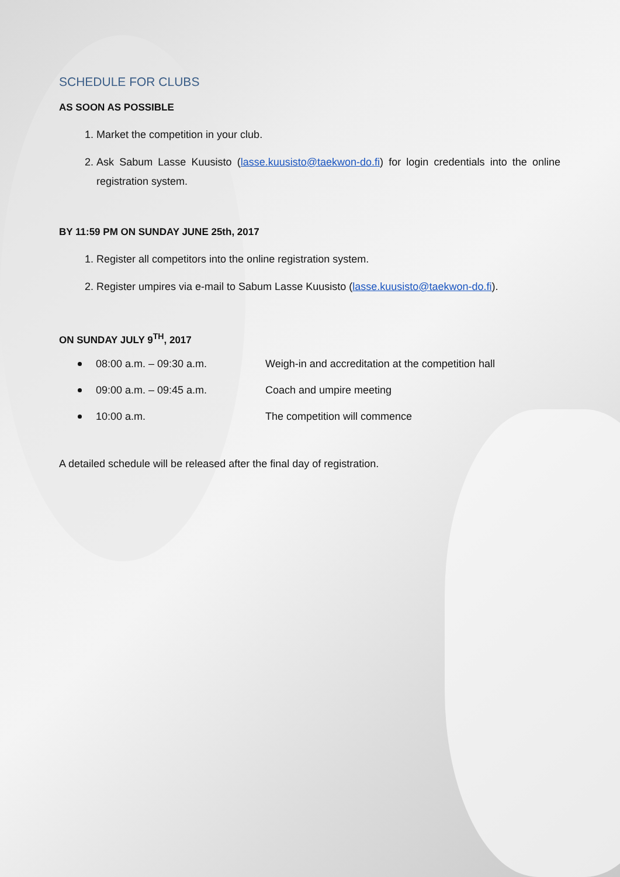SCHEDULE FOR CLUBS
AS SOON AS POSSIBLE
1. Market the competition in your club.
2. Ask Sabum Lasse Kuusisto (lasse.kuusisto@taekwon-do.fi) for login credentials into the online registration system.
BY 11:59 PM ON SUNDAY JUNE 25th, 2017
1. Register all competitors into the online registration system.
2. Register umpires via e-mail to Sabum Lasse Kuusisto (lasse.kuusisto@taekwon-do.fi).
ON SUNDAY JULY 9<sup>TH</sup>, 2017
08:00 a.m. – 09:30 a.m. Weigh-in and accreditation at the competition hall
09:00 a.m. – 09:45 a.m. Coach and umpire meeting
10:00 a.m. The competition will commence
A detailed schedule will be released after the final day of registration.